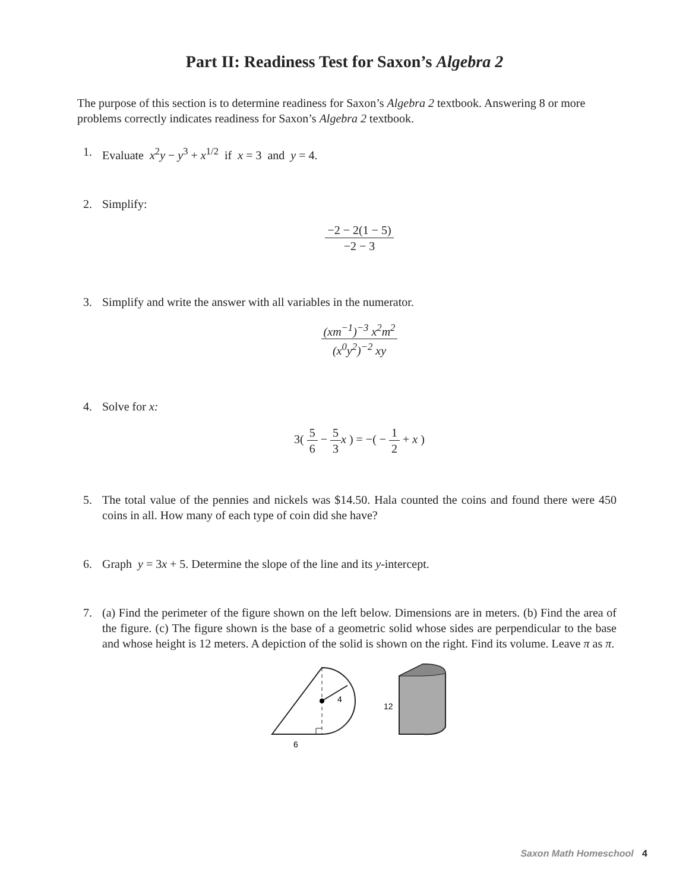Part II: Readiness Test for Saxon’s Algebra 2
The purpose of this section is to determine readiness for Saxon’s Algebra 2 textbook. Answering 8 or more problems correctly indicates readiness for Saxon’s Algebra 2 textbook.
1. Evaluate x<sup>2</sup>y − y<sup>3</sup> + x<sup>1/2</sup> if x = 3 and y = 4.
2. Simplify:
−2 − 2(1 − 5) −2 − 3
3. Simplify and write the answer with all variables in the numerator.
(xm<sup>−1</sup>)<sup>−3</sup> x<sup>2</sup>m<sup>2</sup> (x<sup>0</sup>y<sup>2</sup>)<sup>−2</sup> xy
4. Solve for x:
3(
5 6
−
5 3
x ) = −( −
1 2
+ x )
5. The total value of the pennies and nickels was $14.50. Hala counted the coins and found there were 450 coins in all. How many of each type of coin did she have?
6. Graph y = 3x + 5. Determine the slope of the line and its y-intercept.
7. (a) Find the perimeter of the figure shown on the left below. Dimensions are in meters. (b) Find the area of the figure. (c) The figure shown is the base of a geometric solid whose sides are perpendicular to the base and whose height is 12 meters. A depiction of the solid is shown on the right. Find its volume. Leave π as π.
4
6
12
Saxon Math Homeschool 4